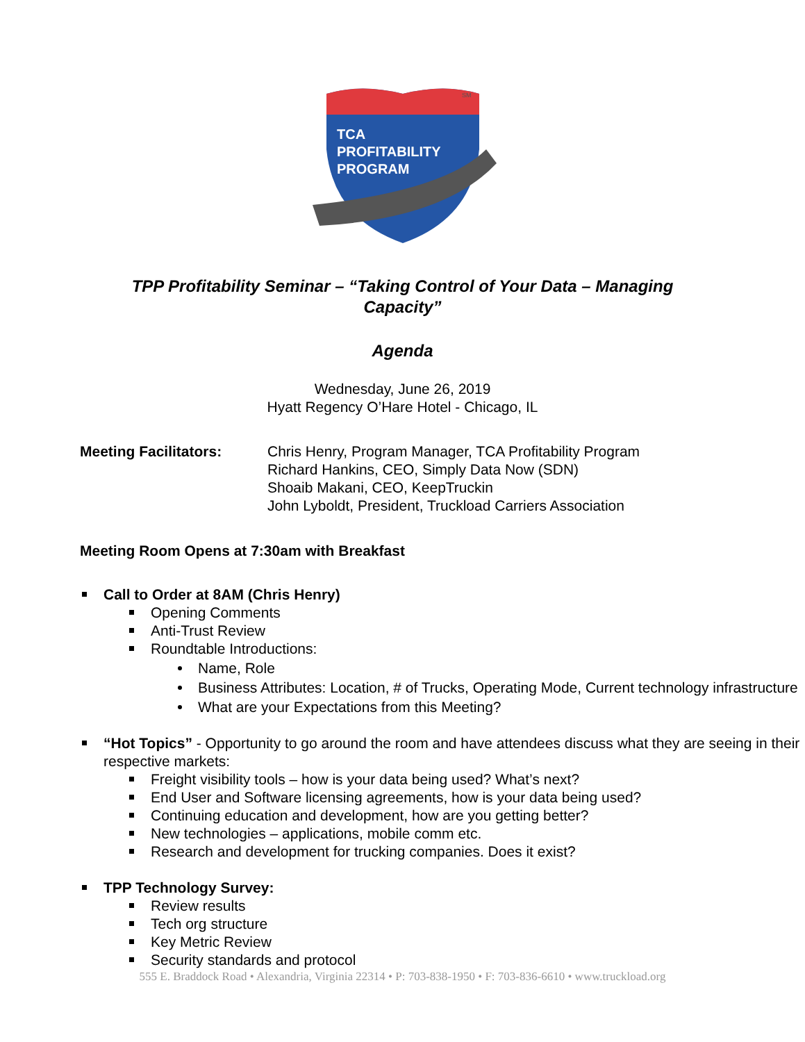TCA
PROFITABILITY
PROGRAM
SM
TPP Profitability Seminar – “Taking Control of Your Data – Managing Capacity”
Agenda
Wednesday, June 26, 2019
Hyatt Regency O’Hare Hotel - Chicago, IL
Meeting Facilitators: Chris Henry, Program Manager, TCA Profitability Program
Richard Hankins, CEO, Simply Data Now (SDN)
Shoaib Makani, CEO, KeepTruckin
John Lyboldt, President, Truckload Carriers Association
Meeting Room Opens at 7:30am with Breakfast
Call to Order at 8AM (Chris Henry)
Opening Comments
Anti-Trust Review
Roundtable Introductions:
Name, Role
Business Attributes: Location, # of Trucks, Operating Mode, Current technology infrastructure
What are your Expectations from this Meeting?
“Hot Topics” - Opportunity to go around the room and have attendees discuss what they are seeing in their respective markets:
Freight visibility tools – how is your data being used? What’s next?
End User and Software licensing agreements, how is your data being used?
Continuing education and development, how are you getting better?
New technologies – applications, mobile comm etc.
Research and development for trucking companies. Does it exist?
TPP Technology Survey:
Review results
Tech org structure
Key Metric Review
Security standards and protocol
555 E. Braddock Road • Alexandria, Virginia 22314 • P: 703-838-1950 • F: 703-836-6610 • www.truckload.org